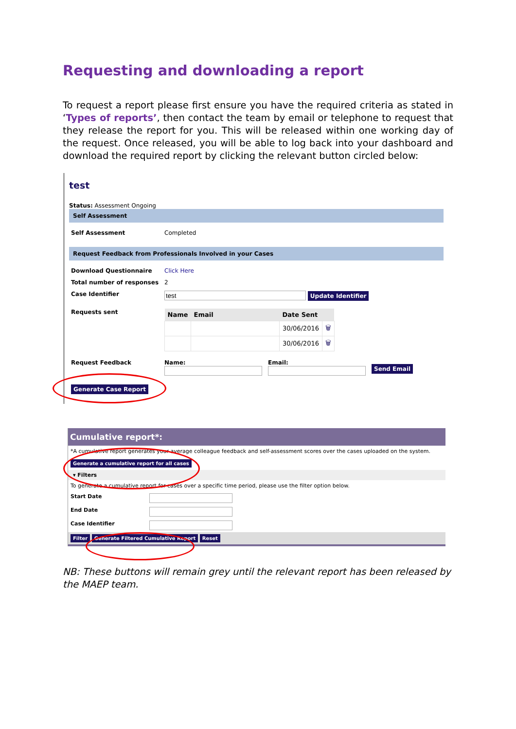Requesting and downloading a report
To request a report please first ensure you have the required criteria as stated in ‘Types of reports’, then contact the team by email or telephone to request that they release the report for you. This will be released within one working day of the request. Once released, you will be able to log back into your dashboard and download the required report by clicking the relevant button circled below:
test
Status: Assessment Ongoing
Self Assessment
Self Assessment Completed
Request Feedback from Professionals Involved in your Cases
Download Questionnaire Click Here
Total number of responses 2
Case Identifier Update Identifier
Requests sent
| Name | Email | Date Sent | |
| --- | --- | --- | --- |
| | | 30/06/2016 | 🗑 |
| | | 30/06/2016 | 🗑 |
Request Feedback Name:
Email:
Send Email
Generate Case Report
Cumulative report*:
*A cumulative report generates your average colleague feedback and self-assessment scores over the cases uploaded on the system.
Generate a cumulative report for all cases
▾ Filters
To generate a cumulative report for cases over a specific time period, please use the filter option below.
Start Date
End Date
Case Identifier
Filter Generate Filtered Cumulative Report Reset
NB: These buttons will remain grey until the relevant report has been released by the MAEP team.